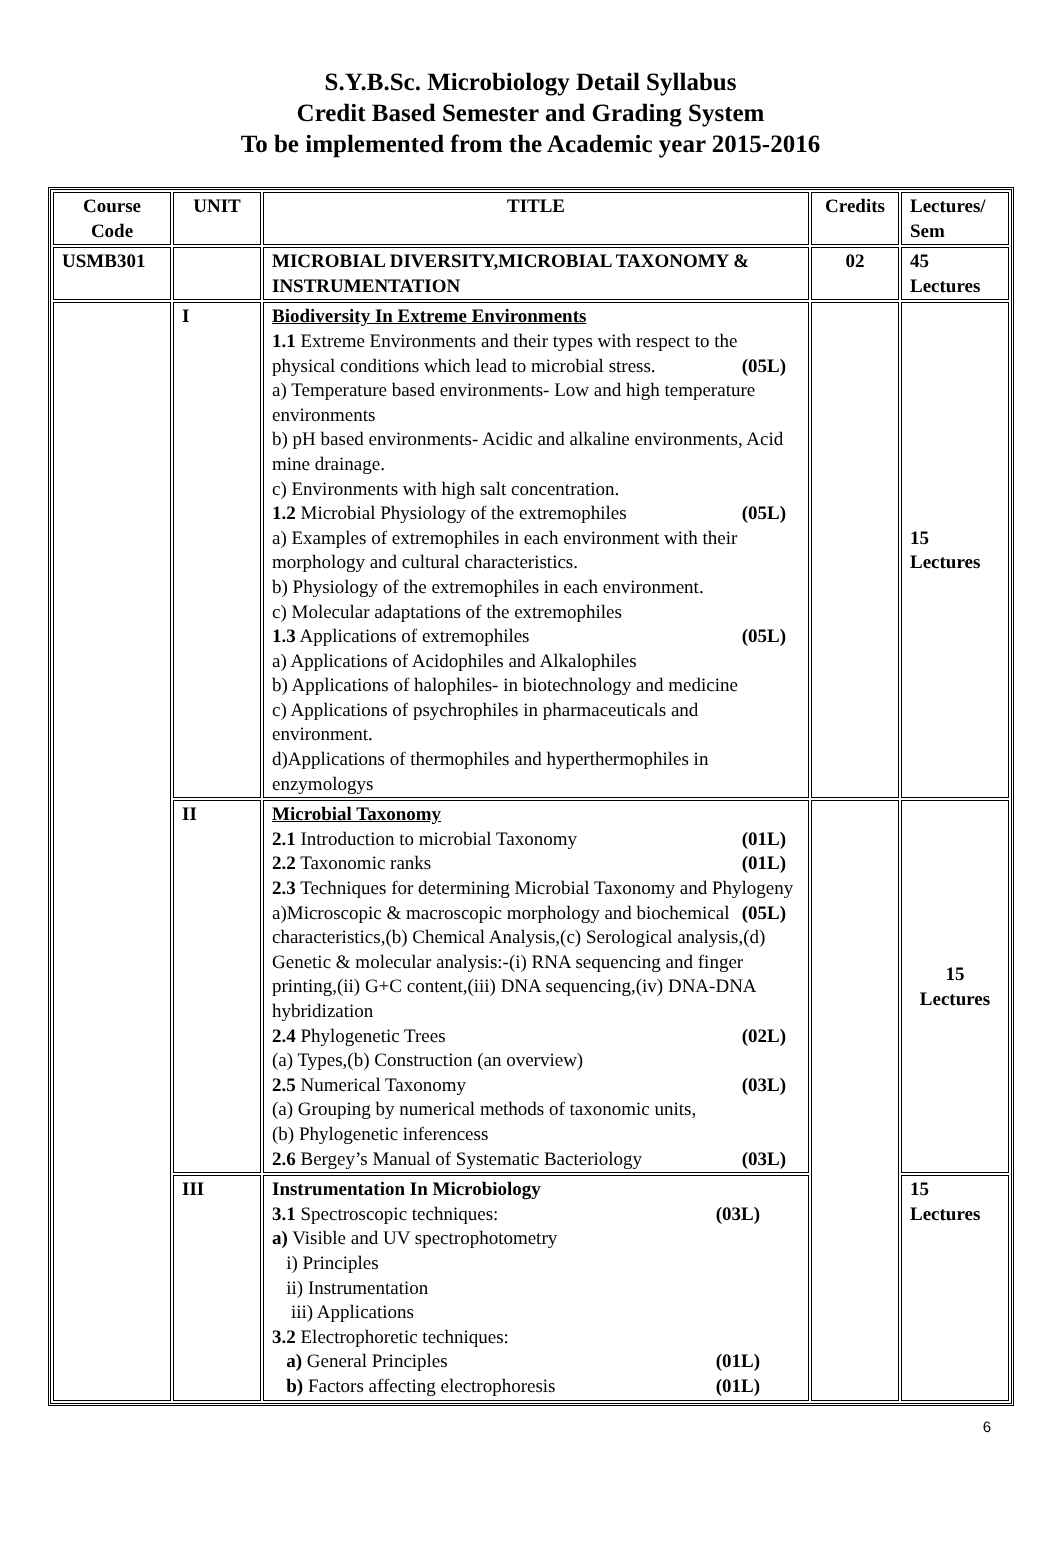S.Y.B.Sc. Microbiology Detail Syllabus
Credit Based Semester and Grading System
To be implemented from the Academic year 2015-2016
| Course Code | UNIT | TITLE | Credits | Lectures/ Sem |
| --- | --- | --- | --- | --- |
| USMB301 | | MICROBIAL DIVERSITY,MICROBIAL TAXONOMY & INSTRUMENTATION | 02 | 45 Lectures |
| | I | Biodiversity In Extreme Environments 1.1 Extreme Environments and their types with respect to the physical conditions which lead to microbial stress. (05L) a) Temperature based environments- Low and high temperature environments b) pH based environments- Acidic and alkaline environments, Acid mine drainage. c) Environments with high salt concentration. 1.2 Microbial Physiology of the extremophiles (05L) a) Examples of extremophiles in each environment with their morphology and cultural characteristics. b) Physiology of the extremophiles in each environment. c) Molecular adaptations of the extremophiles 1.3 Applications of extremophiles (05L) a) Applications of Acidophiles and Alkalophiles b) Applications of halophiles- in biotechnology and medicine c) Applications of psychrophiles in pharmaceuticals and environment. d)Applications of thermophiles and hyperthermophiles in enzymologys | | 15 Lectures |
| | II | Microbial Taxonomy 2.1 Introduction to microbial Taxonomy (01L) 2.2 Taxonomic ranks (01L) 2.3 Techniques for determining Microbial Taxonomy and Phylogeny (05L) a)Microscopic & macroscopic morphology and biochemical characteristics,(b) Chemical Analysis,(c) Serological analysis,(d) Genetic & molecular analysis:-(i) RNA sequencing and finger printing,(ii) G+C content,(iii) DNA sequencing,(iv) DNA-DNA hybridization 2.4 Phylogenetic Trees (02L) (a) Types,(b) Construction (an overview) 2.5 Numerical Taxonomy (03L) (a) Grouping by numerical methods of taxonomic units, (b) Phylogenetic inferencess 2.6 Bergey’s Manual of Systematic Bacteriology (03L) | | 15 Lectures |
| | III | Instrumentation In Microbiology 3.1 Spectroscopic techniques: (03L) a) Visible and UV spectrophotometry i) Principles ii) Instrumentation iii) Applications 3.2 Electrophoretic techniques: a) General Principles (01L) b) Factors affecting electrophoresis (01L) | | 15 Lectures |
6